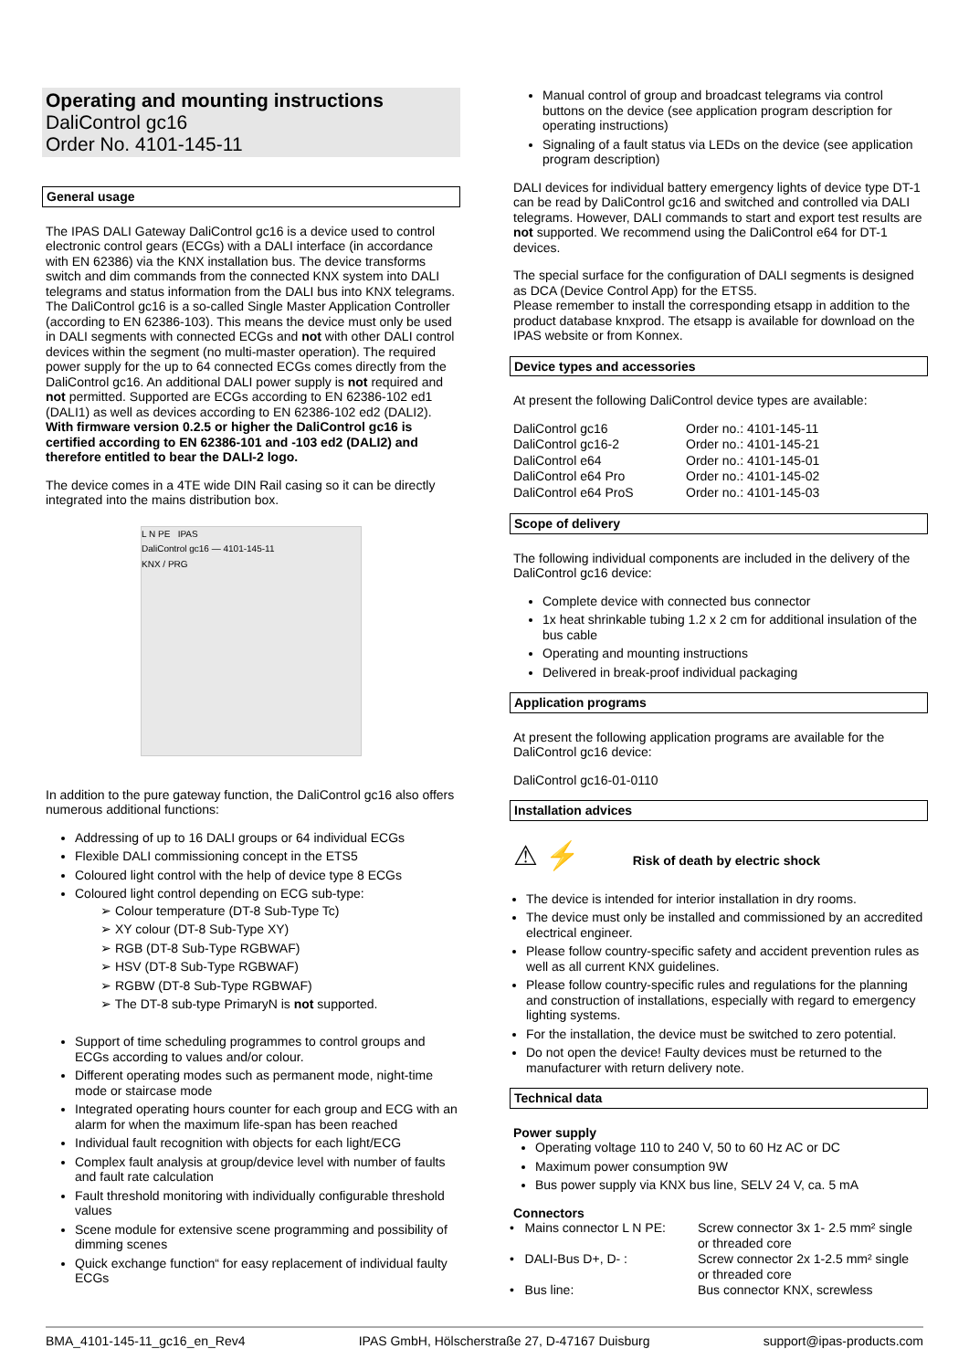Operating and mounting instructions
DaliControl gc16
Order No. 4101-145-11
General usage
The IPAS DALI Gateway DaliControl gc16 is a device used to control electronic control gears (ECGs) with a DALI interface (in accordance with EN 62386) via the KNX installation bus. The device transforms switch and dim commands from the connected KNX system into DALI telegrams and status information from the DALI bus into KNX telegrams.
The DaliControl gc16 is a so-called Single Master Application Controller (according to EN 62386-103). This means the device must only be used in DALI segments with connected ECGs and not with other DALI control devices within the segment (no multi-master operation). The required power supply for the up to 64 connected ECGs comes directly from the DaliControl gc16. An additional DALI power supply is not required and not permitted. Supported are ECGs according to EN 62386-102 ed1 (DALI1) as well as devices according to EN 62386-102 ed2 (DALI2).
With firmware version 0.2.5 or higher the DaliControl gc16 is certified according to EN 62386-101 and -103 ed2 (DALI2) and therefore entitled to bear the DALI-2 logo.
The device comes in a 4TE wide DIN Rail casing so it can be directly integrated into the mains distribution box.
L N PE IPAS
DaliControl gc16 — 4101-145-11
KNX / PRG
In addition to the pure gateway function, the DaliControl gc16 also offers numerous additional functions:
Addressing of up to 16 DALI groups or 64 individual ECGs
Flexible DALI commissioning concept in the ETS5
Coloured light control with the help of device type 8 ECGs
Coloured light control depending on ECG sub-type:
➢ Colour temperature (DT-8 Sub-Type Tc)
➢ XY colour (DT-8 Sub-Type XY)
➢ RGB (DT-8 Sub-Type RGBWAF)
➢ HSV (DT-8 Sub-Type RGBWAF)
➢ RGBW (DT-8 Sub-Type RGBWAF)
➢ The DT-8 sub-type PrimaryN is not supported.
Support of time scheduling programmes to control groups and ECGs according to values and/or colour.
Different operating modes such as permanent mode, night-time mode or staircase mode
Integrated operating hours counter for each group and ECG with an alarm for when the maximum life-span has been reached
Individual fault recognition with objects for each light/ECG
Complex fault analysis at group/device level with number of faults and fault rate calculation
Fault threshold monitoring with individually configurable threshold values
Scene module for extensive scene programming and possibility of dimming scenes
Quick exchange function“ for easy replacement of individual faulty ECGs
Manual control of group and broadcast telegrams via control buttons on the device (see application program description for operating instructions)
Signaling of a fault status via LEDs on the device (see application program description)
DALI devices for individual battery emergency lights of device type DT-1 can be read by DaliControl gc16 and switched and controlled via DALI telegrams. However, DALI commands to start and export test results are not supported. We recommend using the DaliControl e64 for DT-1 devices.
The special surface for the configuration of DALI segments is designed as DCA (Device Control App) for the ETS5.
Please remember to install the corresponding etsapp in addition to the product database knxprod. The etsapp is available for download on the IPAS website or from Konnex.
Device types and accessories
At present the following DaliControl device types are available:
| DaliControl gc16 | Order no.: 4101-145-11 |
| DaliControl gc16-2 | Order no.: 4101-145-21 |
| DaliControl e64 | Order no.: 4101-145-01 |
| DaliControl e64 Pro | Order no.: 4101-145-02 |
| DaliControl e64 ProS | Order no.: 4101-145-03 |
Scope of delivery
The following individual components are included in the delivery of the DaliControl gc16 device:
Complete device with connected bus connector
1x heat shrinkable tubing 1.2 x 2 cm for additional insulation of the bus cable
Operating and mounting instructions
Delivered in break-proof individual packaging
Application programs
At present the following application programs are available for the DaliControl gc16 device:
DaliControl gc16-01-0110
Installation advices
⚠ ⚡ Risk of death by electric shock
The device is intended for interior installation in dry rooms.
The device must only be installed and commissioned by an accredited electrical engineer.
Please follow country-specific safety and accident prevention rules as well as all current KNX guidelines.
Please follow country-specific rules and regulations for the planning and construction of installations, especially with regard to emergency lighting systems.
For the installation, the device must be switched to zero potential.
Do not open the device! Faulty devices must be returned to the manufacturer with return delivery note.
Technical data
Power supply
Operating voltage 110 to 240 V, 50 to 60 Hz AC or DC
Maximum power consumption 9W
Bus power supply via KNX bus line, SELV 24 V, ca. 5 mA
Connectors
| • Mains connector L N PE: | Screw connector 3x 1- 2.5 mm² single or threaded core |
| • DALI-Bus D+, D- : | Screw connector 2x 1-2.5 mm² single or threaded core |
| • Bus line: | Bus connector KNX, screwless |
BMA_4101-145-11_gc16_en_Rev4 IPAS GmbH, Hölscherstraße 27, D-47167 Duisburg support@ipas-products.com